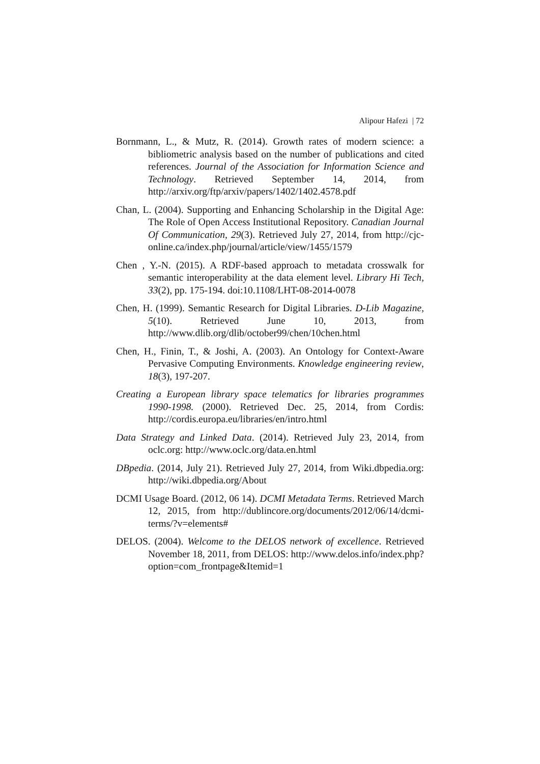Alipour Hafezi | 72
Bornmann, L., & Mutz, R. (2014). Growth rates of modern science: a bibliometric analysis based on the number of publications and cited references. Journal of the Association for Information Science and Technology. Retrieved September 14, 2014, from http://arxiv.org/ftp/arxiv/papers/1402/1402.4578.pdf
Chan, L. (2004). Supporting and Enhancing Scholarship in the Digital Age: The Role of Open Access Institutional Repository. Canadian Journal Of Communication, 29(3). Retrieved July 27, 2014, from http://cjc-online.ca/index.php/journal/article/view/1455/1579
Chen , Y.-N. (2015). A RDF-based approach to metadata crosswalk for semantic interoperability at the data element level. Library Hi Tech, 33(2), pp. 175-194. doi:10.1108/LHT-08-2014-0078
Chen, H. (1999). Semantic Research for Digital Libraries. D-Lib Magazine, 5(10). Retrieved June 10, 2013, from http://www.dlib.org/dlib/october99/chen/10chen.html
Chen, H., Finin, T., & Joshi, A. (2003). An Ontology for Context-Aware Pervasive Computing Environments. Knowledge engineering review, 18(3), 197-207.
Creating a European library space telematics for libraries programmes 1990-1998. (2000). Retrieved Dec. 25, 2014, from Cordis: http://cordis.europa.eu/libraries/en/intro.html
Data Strategy and Linked Data. (2014). Retrieved July 23, 2014, from oclc.org: http://www.oclc.org/data.en.html
DBpedia. (2014, July 21). Retrieved July 27, 2014, from Wiki.dbpedia.org: http://wiki.dbpedia.org/About
DCMI Usage Board. (2012, 06 14). DCMI Metadata Terms. Retrieved March 12, 2015, from http://dublincore.org/documents/2012/06/14/dcmi-terms/?v=elements#
DELOS. (2004). Welcome to the DELOS network of excellence. Retrieved November 18, 2011, from DELOS: http://www.delos.info/index.php?option=com_frontpage&Itemid=1